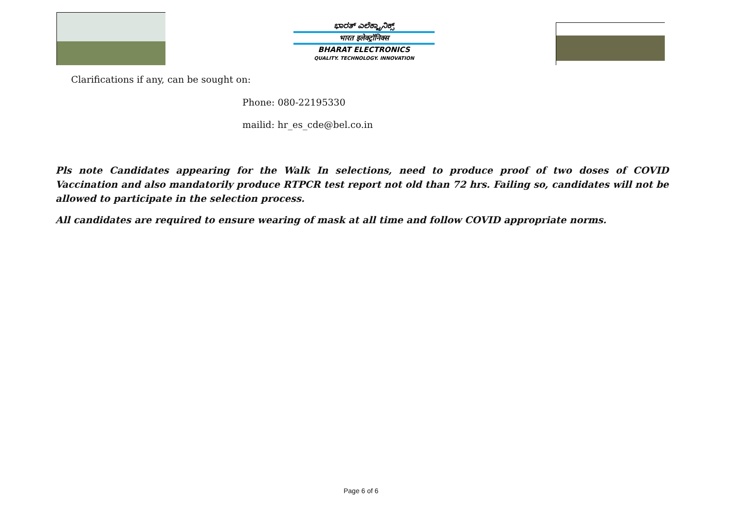ಭಾರತ್ ಎಲೆಕ್ಟ್ರಾನಿಕ್ಸ್
भारत इलेक्ट्रॉनिक्स
BHARAT ELECTRONICS
QUALITY. TECHNOLOGY. INNOVATION
Clarifications if any, can be sought on:
Phone: 080-22195330
mailid: hr_es_cde@bel.co.in
Pls note Candidates appearing for the Walk In selections, need to produce proof of two doses of COVID Vaccination and also mandatorily produce RTPCR test report not old than 72 hrs. Failing so, candidates will not be allowed to participate in the selection process.
All candidates are required to ensure wearing of mask at all time and follow COVID appropriate norms.
Page 6 of 6